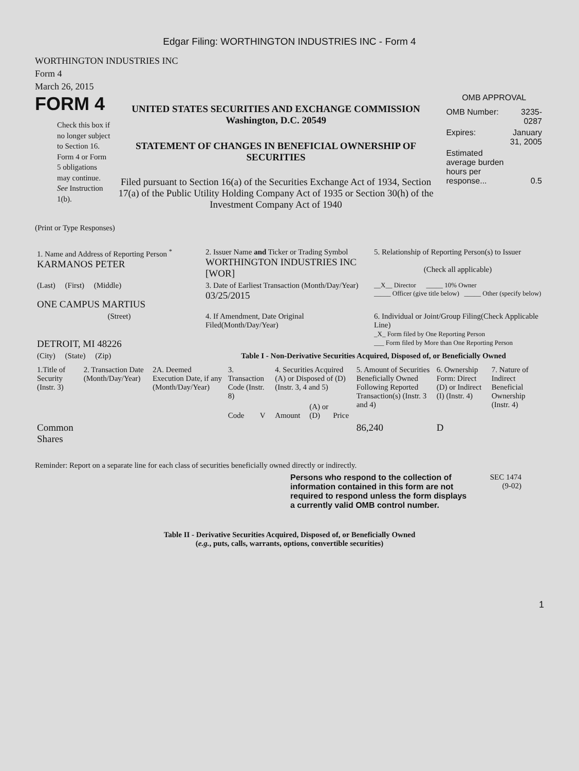Edgar Filing: WORTHINGTON INDUSTRIES INC - Form 4
WORTHINGTON INDUSTRIES INC
Form 4
March 26, 2015
FORM 4
Check this box if no longer subject to Section 16. Form 4 or Form 5 obligations may continue. See Instruction 1(b).
UNITED STATES SECURITIES AND EXCHANGE COMMISSION
Washington, D.C. 20549
STATEMENT OF CHANGES IN BENEFICIAL OWNERSHIP OF SECURITIES
Filed pursuant to Section 16(a) of the Securities Exchange Act of 1934, Section 17(a) of the Public Utility Holding Company Act of 1935 or Section 30(h) of the Investment Company Act of 1940
OMB APPROVAL
| OMB Number: | 3235-0287 |
| Expires: | January 31, 2005 |
| Estimated average burden hours per response... | 0.5 |
(Print or Type Responses)
| 1. Name and Address of Reporting Person <sup>*</sup> KARMANOS PETER | 2. Issuer Name and Ticker or Trading Symbol WORTHINGTON INDUSTRIES INC [WOR] | 5. Relationship of Reporting Person(s) to Issuer (Check all applicable) |
| (Last) (First) (Middle) ONE CAMPUS MARTIUS | 3. Date of Earliest Transaction (Month/Day/Year) 03/25/2015 | __X__ Director _____ 10% Owner _____ Officer (give title below) _____ Other (specify below) |
| (Street) DETROIT, MI 48226 | 4. If Amendment, Date Original Filed(Month/Day/Year) | 6. Individual or Joint/Group Filing(Check Applicable Line) _X_ Form filed by One Reporting Person ___ Form filed by More than One Reporting Person |
| (City) (State) (Zip) | Table I - Non-Derivative Securities Acquired, Disposed of, or Beneficially Owned | |
| 1.Title of Security (Instr. 3) | 2. Transaction Date (Month/Day/Year) | 2A. Deemed Execution Date, if any (Month/Day/Year) | 3. Transaction Code (Instr. 8) | | 4. Securities Acquired (A) or Disposed of (D) (Instr. 3, 4 and 5) | | | 5. Amount of Securities Beneficially Owned Following Reported Transaction(s) (Instr. 3 and 4) | 6. Ownership Form: Direct (D) or Indirect (I) (Instr. 4) | 7. Nature of Indirect Beneficial Ownership (Instr. 4) |
| --- | --- | --- | --- | --- | --- | --- | --- | --- | --- | --- |
| | | | Code | V | Amount | (A) or (D) | Price | | | |
| Common Shares | | | | | | | | 86,240 | D | |
Reminder: Report on a separate line for each class of securities beneficially owned directly or indirectly.
Persons who respond to the collection of information contained in this form are not required to respond unless the form displays a currently valid OMB control number.
SEC 1474
(9-02)
Table II - Derivative Securities Acquired, Disposed of, or Beneficially Owned
(e.g., puts, calls, warrants, options, convertible securities)
1